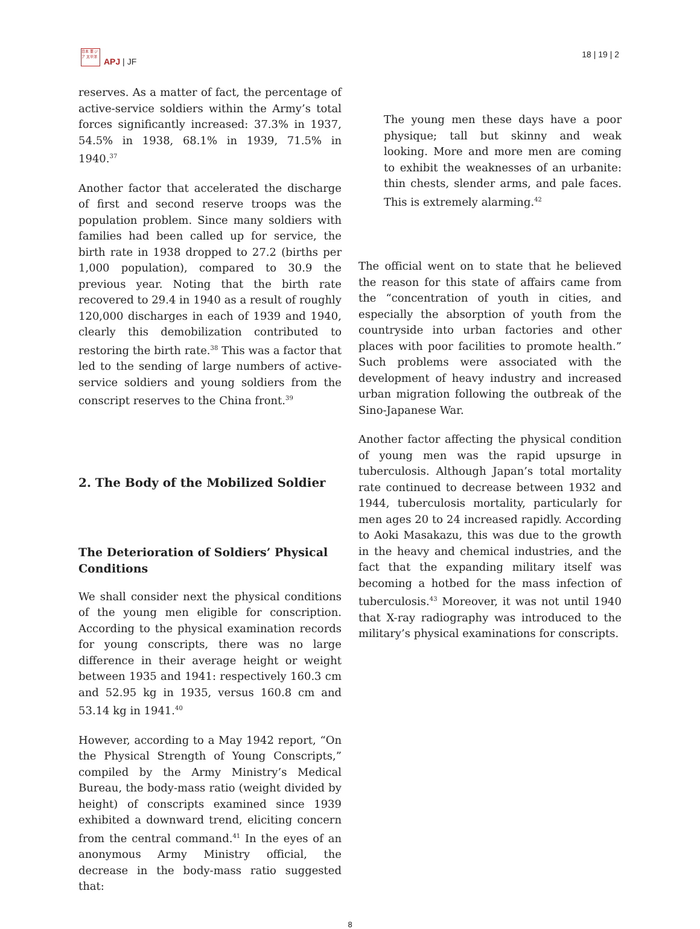日本 亜 ジア 太平洋
APJ | JF
18 | 19 | 2
reserves. As a matter of fact, the percentage of active-service soldiers within the Army’s total forces significantly increased: 37.3% in 1937, 54.5% in 1938, 68.1% in 1939, 71.5% in 1940.<sup>37</sup>
Another factor that accelerated the discharge of first and second reserve troops was the population problem. Since many soldiers with families had been called up for service, the birth rate in 1938 dropped to 27.2 (births per 1,000 population), compared to 30.9 the previous year. Noting that the birth rate recovered to 29.4 in 1940 as a result of roughly 120,000 discharges in each of 1939 and 1940, clearly this demobilization contributed to restoring the birth rate.<sup>38</sup> This was a factor that led to the sending of large numbers of active-service soldiers and young soldiers from the conscript reserves to the China front.<sup>39</sup>
2. The Body of the Mobilized Soldier
The Deterioration of Soldiers’ Physical Conditions
We shall consider next the physical conditions of the young men eligible for conscription. According to the physical examination records for young conscripts, there was no large difference in their average height or weight between 1935 and 1941: respectively 160.3 cm and 52.95 kg in 1935, versus 160.8 cm and 53.14 kg in 1941.<sup>40</sup>
However, according to a May 1942 report, “On the Physical Strength of Young Conscripts,” compiled by the Army Ministry’s Medical Bureau, the body-mass ratio (weight divided by height) of conscripts examined since 1939 exhibited a downward trend, eliciting concern from the central command.<sup>41</sup> In the eyes of an anonymous Army Ministry official, the decrease in the body-mass ratio suggested that:
The young men these days have a poor physique; tall but skinny and weak looking. More and more men are coming to exhibit the weaknesses of an urbanite: thin chests, slender arms, and pale faces. This is extremely alarming.<sup>42</sup>
The official went on to state that he believed the reason for this state of affairs came from the “concentration of youth in cities, and especially the absorption of youth from the countryside into urban factories and other places with poor facilities to promote health.” Such problems were associated with the development of heavy industry and increased urban migration following the outbreak of the Sino-Japanese War.
Another factor affecting the physical condition of young men was the rapid upsurge in tuberculosis. Although Japan’s total mortality rate continued to decrease between 1932 and 1944, tuberculosis mortality, particularly for men ages 20 to 24 increased rapidly. According to Aoki Masakazu, this was due to the growth in the heavy and chemical industries, and the fact that the expanding military itself was becoming a hotbed for the mass infection of tuberculosis.<sup>43</sup> Moreover, it was not until 1940 that X-ray radiography was introduced to the military’s physical examinations for conscripts.
8